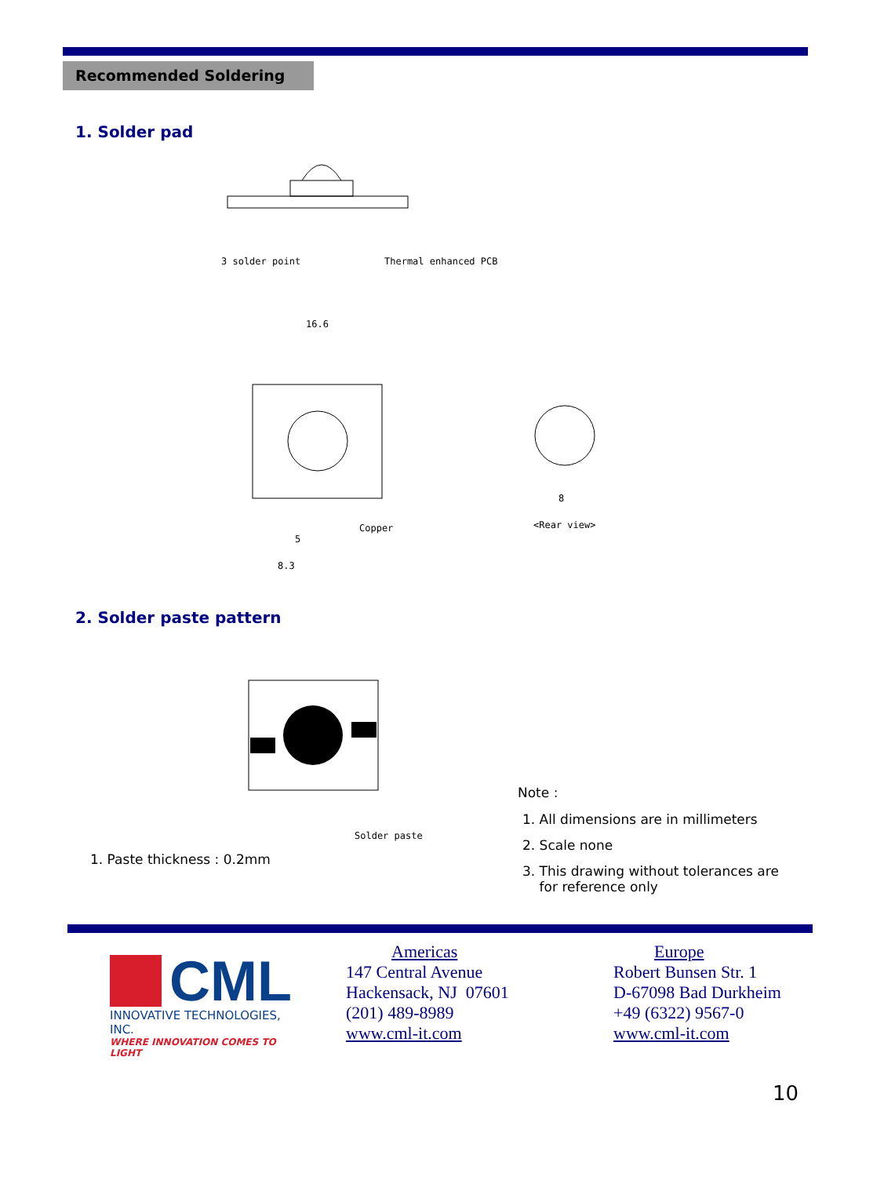Recommended Soldering
1. Solder pad
3 solder point Thermal enhanced PCB
16.6
Copper
5
8.3
8
<Rear view>
2. Solder paste pattern
Solder paste
1. Paste thickness : 0.2mm
Note :
1. All dimensions are in millimeters
2. Scale none
3. This drawing without tolerances are
for reference only
CML
INNOVATIVE TECHNOLOGIES, INC.
WHERE INNOVATION COMES TO LIGHT
Americas
147 Central Avenue
Hackensack, NJ 07601
(201) 489-8989
www.cml-it.com
Europe
Robert Bunsen Str. 1
D-67098 Bad Durkheim
+49 (6322) 9567-0
www.cml-it.com
10